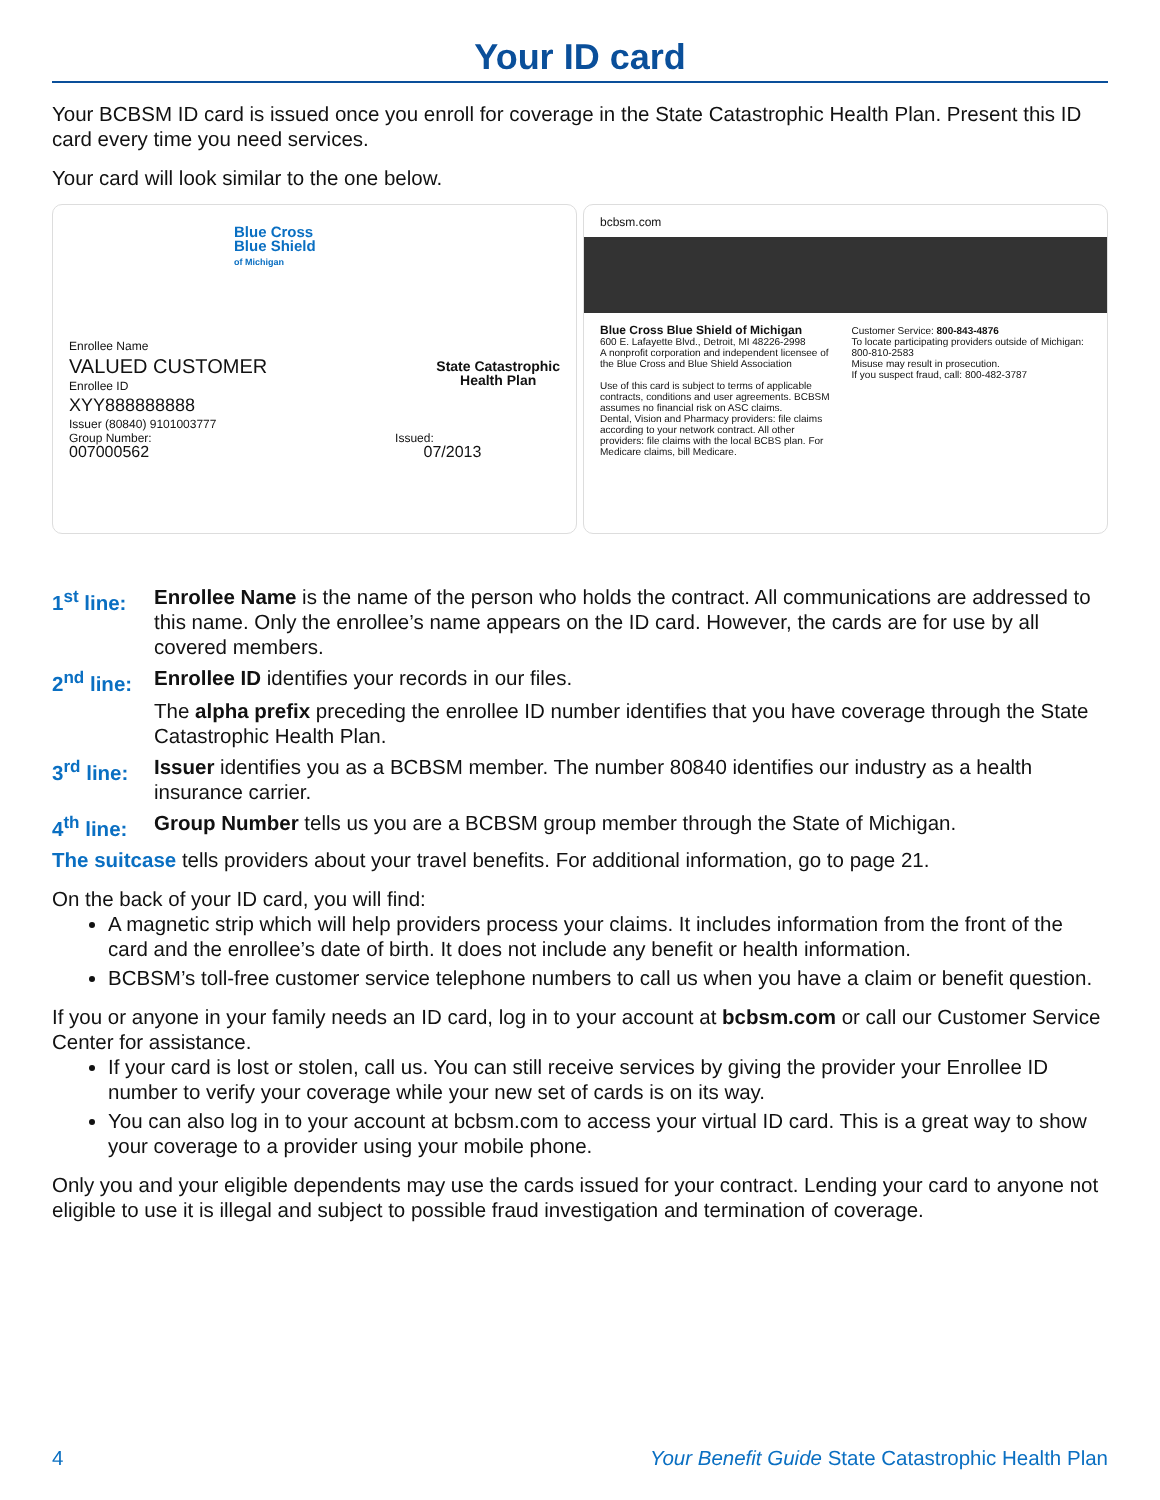Your ID card
Your BCBSM ID card is issued once you enroll for coverage in the State Catastrophic Health Plan. Present this ID card every time you need services.
Your card will look similar to the one below.
Blue Cross
Blue Shield
of Michigan
Enrollee Name
VALUED CUSTOMER
State Catastrophic
Health Plan
Enrollee ID
XYY888888888
Issuer (80840) 9101003777
Group Number: Issued:
007000562 07/2013
bcbsm.com
Blue Cross Blue Shield of Michigan
600 E. Lafayette Blvd., Detroit, MI 48226-2998
A nonprofit corporation and independent licensee of the Blue Cross and Blue Shield Association
Use of this card is subject to terms of applicable contracts, conditions and user agreements. BCBSM assumes no financial risk on ASC claims.
Dental, Vision and Pharmacy providers: file claims according to your network contract. All other providers: file claims with the local BCBS plan. For Medicare claims, bill Medicare.
Customer Service: 800-843-4876
To locate participating providers outside of Michigan: 800-810-2583
Misuse may result in prosecution.
If you suspect fraud, call: 800-482-3787
1<sup>st</sup> line:
Enrollee Name is the name of the person who holds the contract. All communications are addressed to this name. Only the enrollee’s name appears on the ID card. However, the cards are for use by all covered members.
2<sup>nd</sup> line:
Enrollee ID identifies your records in our files.
The alpha prefix preceding the enrollee ID number identifies that you have coverage through the State Catastrophic Health Plan.
3<sup>rd</sup> line:
Issuer identifies you as a BCBSM member. The number 80840 identifies our industry as a health insurance carrier.
4<sup>th</sup> line:
Group Number tells us you are a BCBSM group member through the State of Michigan.
The suitcase tells providers about your travel benefits. For additional information, go to page 21.
On the back of your ID card, you will find:
A magnetic strip which will help providers process your claims. It includes information from the front of the card and the enrollee’s date of birth. It does not include any benefit or health information.
BCBSM’s toll-free customer service telephone numbers to call us when you have a claim or benefit question.
If you or anyone in your family needs an ID card, log in to your account at bcbsm.com or call our Customer Service Center for assistance.
If your card is lost or stolen, call us. You can still receive services by giving the provider your Enrollee ID number to verify your coverage while your new set of cards is on its way.
You can also log in to your account at bcbsm.com to access your virtual ID card. This is a great way to show your coverage to a provider using your mobile phone.
Only you and your eligible dependents may use the cards issued for your contract. Lending your card to anyone not eligible to use it is illegal and subject to possible fraud investigation and termination of coverage.
4 Your Benefit Guide State Catastrophic Health Plan